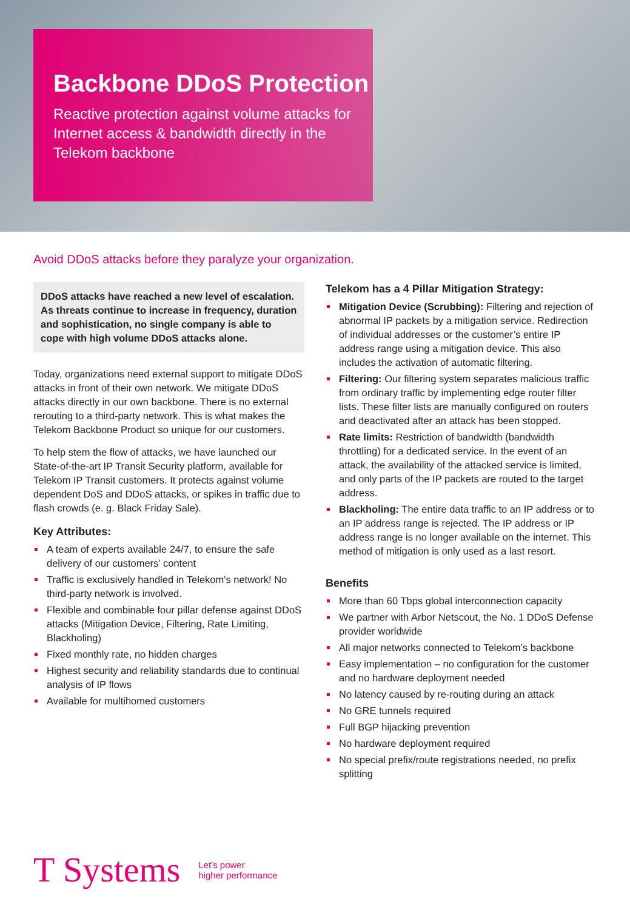Backbone DDoS Protection
Reactive protection against volume attacks for Internet access & bandwidth directly in the Telekom backbone
Avoid DDoS attacks before they paralyze your organization.
DDoS attacks have reached a new level of escalation. As threats continue to increase in frequency, duration and sophistication, no single company is able to cope with high volume DDoS attacks alone.
Today, organizations need external support to mitigate DDoS attacks in front of their own network. We mitigate DDoS attacks directly in our own backbone. There is no external rerouting to a third-party network. This is what makes the Telekom Backbone Product so unique for our customers.
To help stem the flow of attacks, we have launched our State-of-the-art IP Transit Security platform, available for Telekom IP Transit customers. It protects against volume dependent DoS and DDoS attacks, or spikes in traffic due to flash crowds (e. g. Black Friday Sale).
Key Attributes:
A team of experts available 24/7, to ensure the safe delivery of our customers’ content
Traffic is exclusively handled in Telekom's network! No third-party network is involved.
Flexible and combinable four pillar defense against DDoS attacks (Mitigation Device, Filtering, Rate Limiting, Blackholing)
Fixed monthly rate, no hidden charges
Highest security and reliability standards due to continual analysis of IP flows
Available for multihomed customers
Telekom has a 4 Pillar Mitigation Strategy:
Mitigation Device (Scrubbing): Filtering and rejection of abnormal IP packets by a mitigation service. Redirection of individual addresses or the customer’s entire IP address range using a mitigation device. This also includes the activation of automatic filtering.
Filtering: Our filtering system separates malicious traffic from ordinary traffic by implementing edge router filter lists. These filter lists are manually configured on routers and deactivated after an attack has been stopped.
Rate limits: Restriction of bandwidth (bandwidth throttling) for a dedicated service. In the event of an attack, the availability of the attacked service is limited, and only parts of the IP packets are routed to the target address.
Blackholing: The entire data traffic to an IP address or to an IP address range is rejected. The IP address or IP address range is no longer available on the internet. This method of mitigation is only used as a last resort.
Benefits
More than 60 Tbps global interconnection capacity
We partner with Arbor Netscout, the No. 1 DDoS Defense provider worldwide
All major networks connected to Telekom’s backbone
Easy implementation – no configuration for the customer and no hardware deployment needed
No latency caused by re-routing during an attack
No GRE tunnels required
Full BGP hijacking prevention
No hardware deployment required
No special prefix/route registrations needed, no prefix splitting
T Systems
Let’s power
higher performance